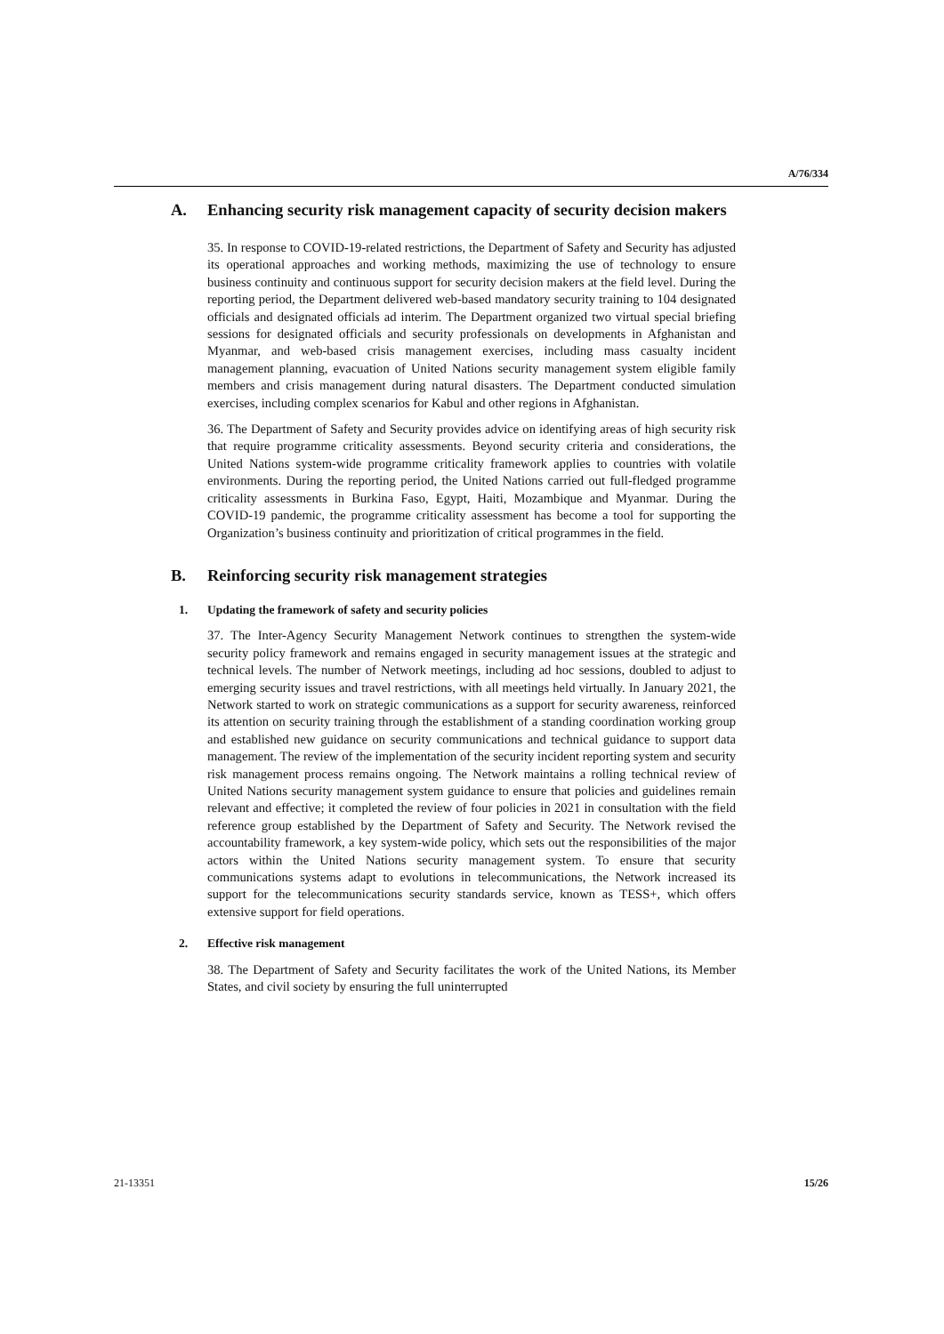A/76/334
A. Enhancing security risk management capacity of security decision makers
35. In response to COVID-19-related restrictions, the Department of Safety and Security has adjusted its operational approaches and working methods, maximizing the use of technology to ensure business continuity and continuous support for security decision makers at the field level. During the reporting period, the Department delivered web-based mandatory security training to 104 designated officials and designated officials ad interim. The Department organized two virtual special briefing sessions for designated officials and security professionals on developments in Afghanistan and Myanmar, and web-based crisis management exercises, including mass casualty incident management planning, evacuation of United Nations security management system eligible family members and crisis management during natural disasters. The Department conducted simulation exercises, including complex scenarios for Kabul and other regions in Afghanistan.
36. The Department of Safety and Security provides advice on identifying areas of high security risk that require programme criticality assessments. Beyond security criteria and considerations, the United Nations system-wide programme criticality framework applies to countries with volatile environments. During the reporting period, the United Nations carried out full-fledged programme criticality assessments in Burkina Faso, Egypt, Haiti, Mozambique and Myanmar. During the COVID-19 pandemic, the programme criticality assessment has become a tool for supporting the Organization’s business continuity and prioritization of critical programmes in the field.
B. Reinforcing security risk management strategies
1. Updating the framework of safety and security policies
37. The Inter-Agency Security Management Network continues to strengthen the system-wide security policy framework and remains engaged in security management issues at the strategic and technical levels. The number of Network meetings, including ad hoc sessions, doubled to adjust to emerging security issues and travel restrictions, with all meetings held virtually. In January 2021, the Network started to work on strategic communications as a support for security awareness, reinforced its attention on security training through the establishment of a standing coordination working group and established new guidance on security communications and technical guidance to support data management. The review of the implementation of the security incident reporting system and security risk management process remains ongoing. The Network maintains a rolling technical review of United Nations security management system guidance to ensure that policies and guidelines remain relevant and effective; it completed the review of four policies in 2021 in consultation with the field reference group established by the Department of Safety and Security. The Network revised the accountability framework, a key system-wide policy, which sets out the responsibilities of the major actors within the United Nations security management system. To ensure that security communications systems adapt to evolutions in telecommunications, the Network increased its support for the telecommunications security standards service, known as TESS+, which offers extensive support for field operations.
2. Effective risk management
38. The Department of Safety and Security facilitates the work of the United Nations, its Member States, and civil society by ensuring the full uninterrupted
21-13351 15/26